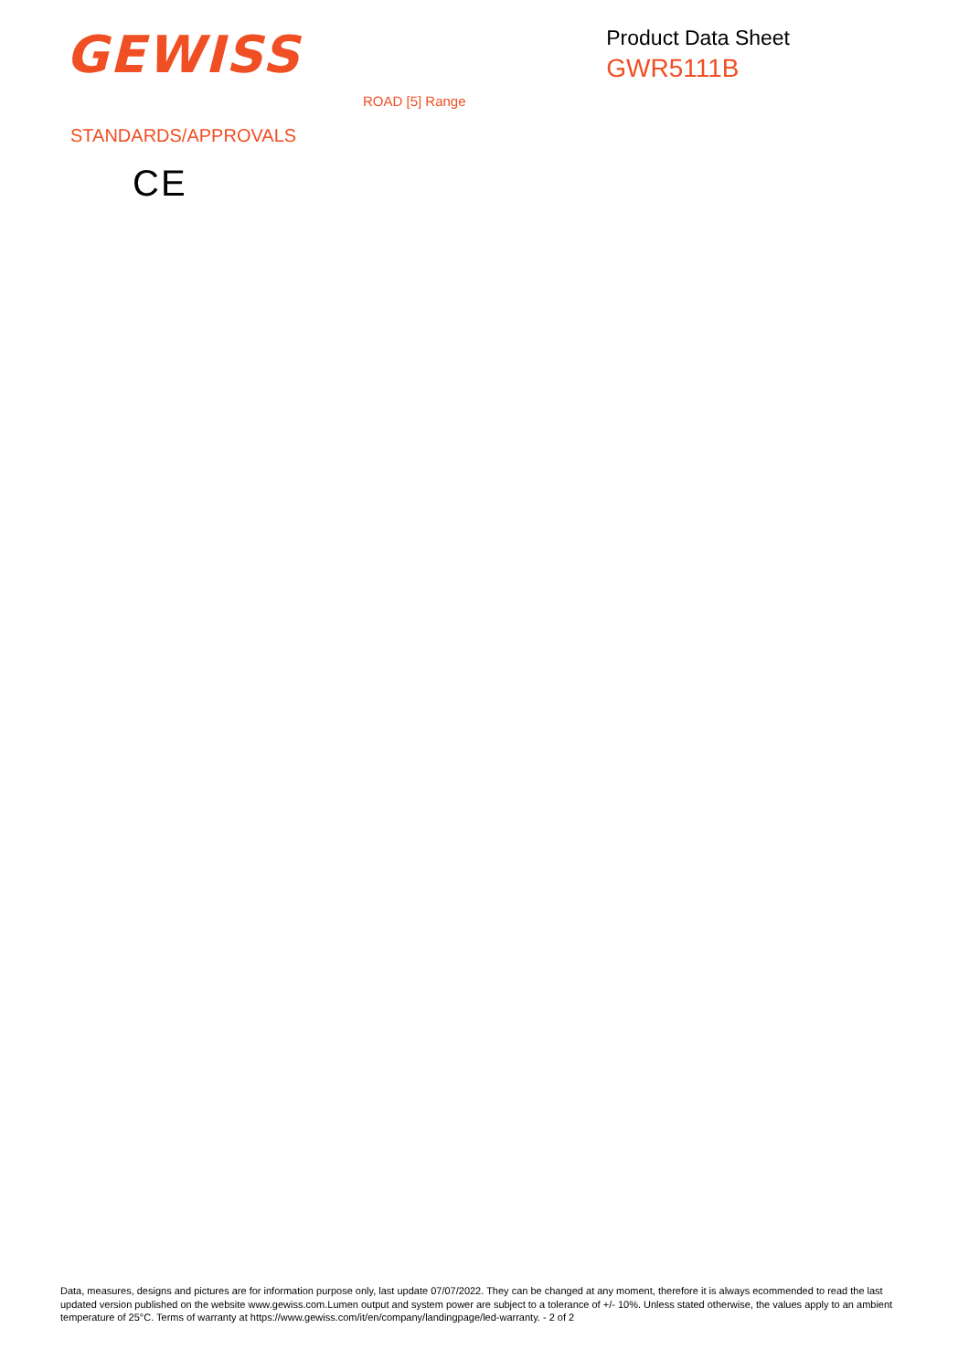GEWISS
Product Data Sheet
GWR5111B
ROAD [5] Range
STANDARDS/APPROVALS
CE
Data, measures, designs and pictures are for information purpose only, last update 07/07/2022. They can be changed at any moment, therefore it is always ecommended to read the last updated version published on the website www.gewiss.com.Lumen output and system power are subject to a tolerance of +/- 10%. Unless stated otherwise, the values apply to an ambient temperature of 25°C. Terms of warranty at https://www.gewiss.com/it/en/company/landingpage/led-warranty. - 2 of 2